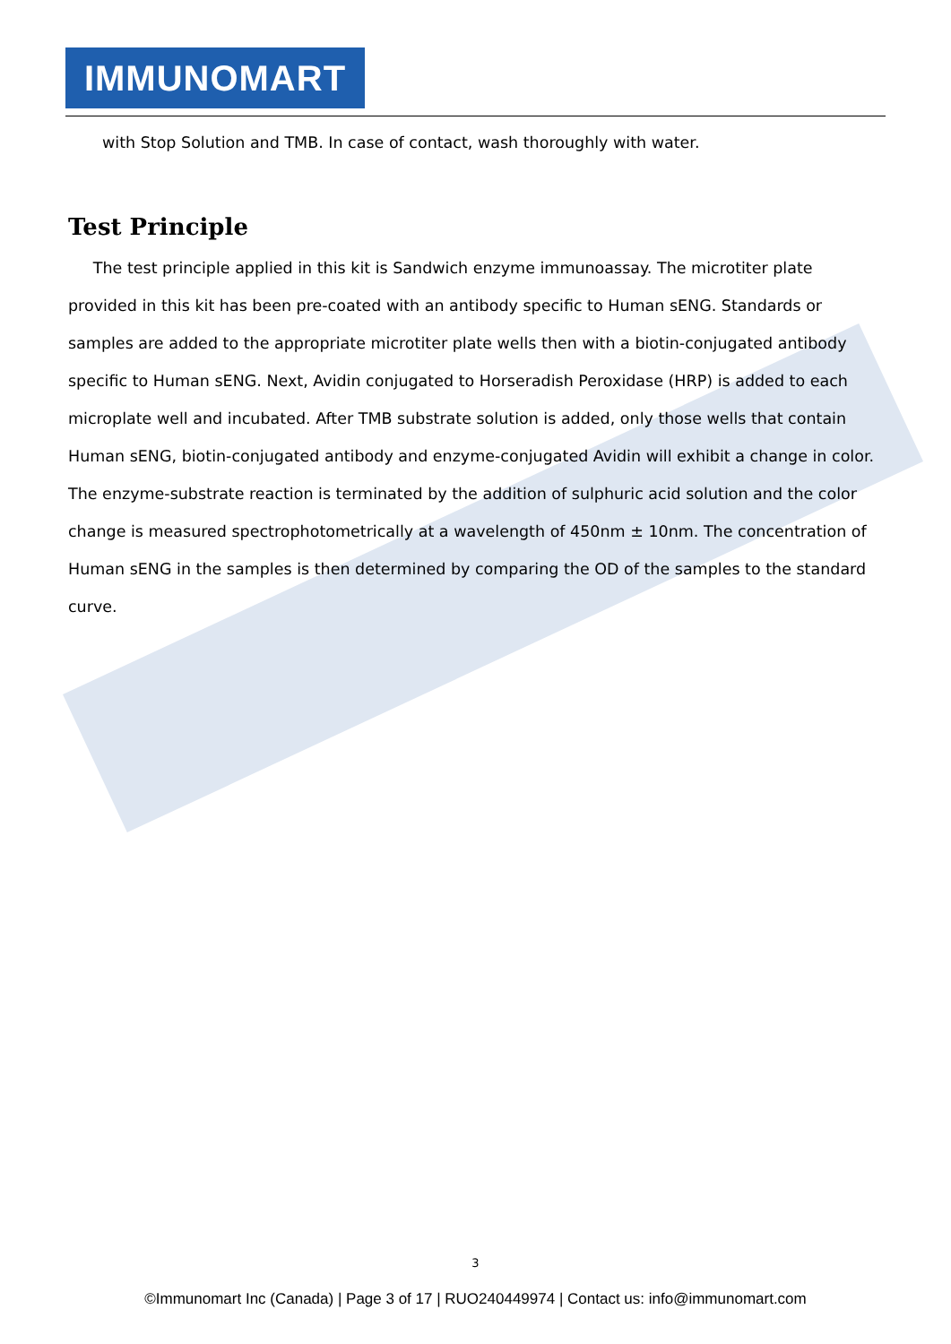IMMUNOMART
with Stop Solution and TMB. In case of contact, wash thoroughly with water.
Test Principle
The test principle applied in this kit is Sandwich enzyme immunoassay. The microtiter plate provided in this kit has been pre-coated with an antibody specific to Human sENG. Standards or samples are added to the appropriate microtiter plate wells then with a biotin-conjugated antibody specific to Human sENG. Next, Avidin conjugated to Horseradish Peroxidase (HRP) is added to each microplate well and incubated. After TMB substrate solution is added, only those wells that contain Human sENG, biotin-conjugated antibody and enzyme-conjugated Avidin will exhibit a change in color. The enzyme-substrate reaction is terminated by the addition of sulphuric acid solution and the color change is measured spectrophotometrically at a wavelength of 450nm ± 10nm. The concentration of Human sENG in the samples is then determined by comparing the OD of the samples to the standard curve.
3
©Immunomart Inc (Canada) | Page 3 of 17 | RUO240449974 | Contact us: info@immunomart.com